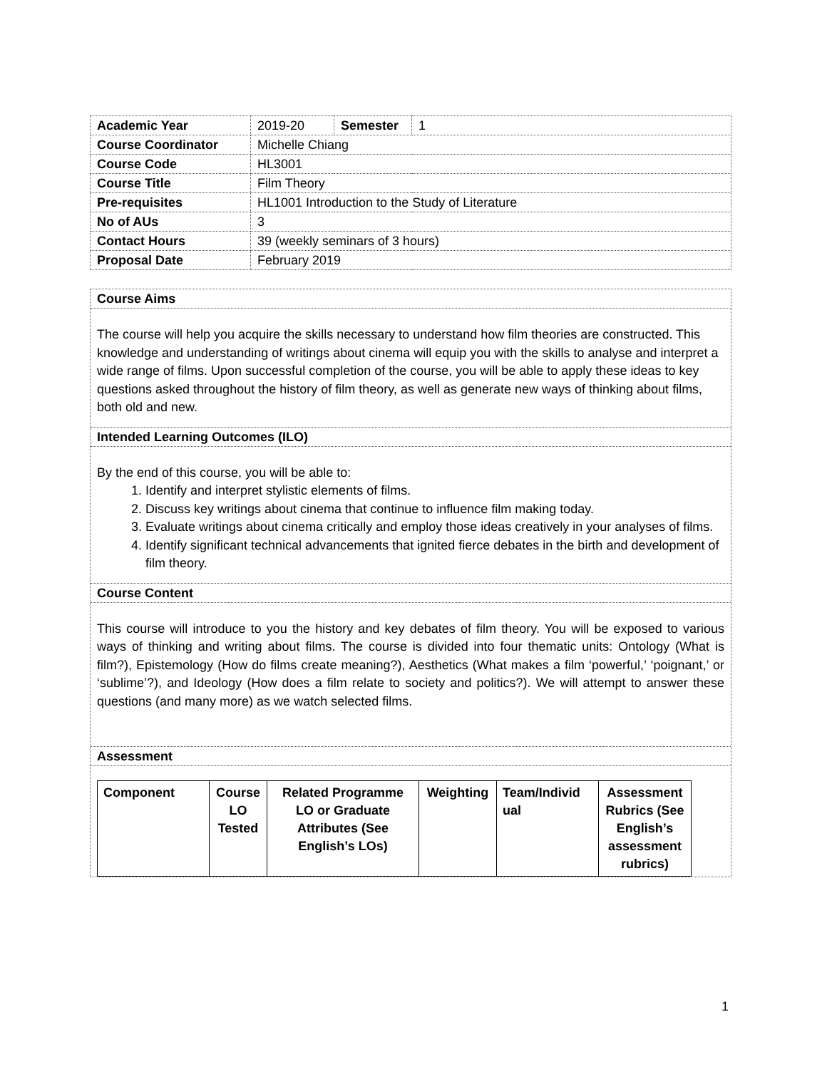| Academic Year | 2019-20 | Semester | 1 |
| Course Coordinator | Michelle Chiang | | |
| Course Code | HL3001 | | |
| Course Title | Film Theory | | |
| Pre-requisites | HL1001 Introduction to the Study of Literature | | |
| No of AUs | 3 | | |
| Contact Hours | 39 (weekly seminars of 3 hours) | | |
| Proposal Date | February 2019 | | |
Course Aims
The course will help you acquire the skills necessary to understand how film theories are constructed. This knowledge and understanding of writings about cinema will equip you with the skills to analyse and interpret a wide range of films. Upon successful completion of the course, you will be able to apply these ideas to key questions asked throughout the history of film theory, as well as generate new ways of thinking about films, both old and new.
Intended Learning Outcomes (ILO)
By the end of this course, you will be able to:
1. Identify and interpret stylistic elements of films.
2. Discuss key writings about cinema that continue to influence film making today.
3. Evaluate writings about cinema critically and employ those ideas creatively in your analyses of films.
4. Identify significant technical advancements that ignited fierce debates in the birth and development of film theory.
Course Content
This course will introduce to you the history and key debates of film theory. You will be exposed to various ways of thinking and writing about films. The course is divided into four thematic units: Ontology (What is film?), Epistemology (How do films create meaning?), Aesthetics (What makes a film ‘powerful,’ ‘poignant,’ or ‘sublime’?), and Ideology (How does a film relate to society and politics?). We will attempt to answer these questions (and many more) as we watch selected films.
Assessment
| Component | Course LO Tested | Related Programme LO or Graduate Attributes (See English’s LOs) | Weighting | Team/Individ ual | Assessment Rubrics (See English’s assessment rubrics) |
| --- | --- | --- | --- | --- | --- |
1